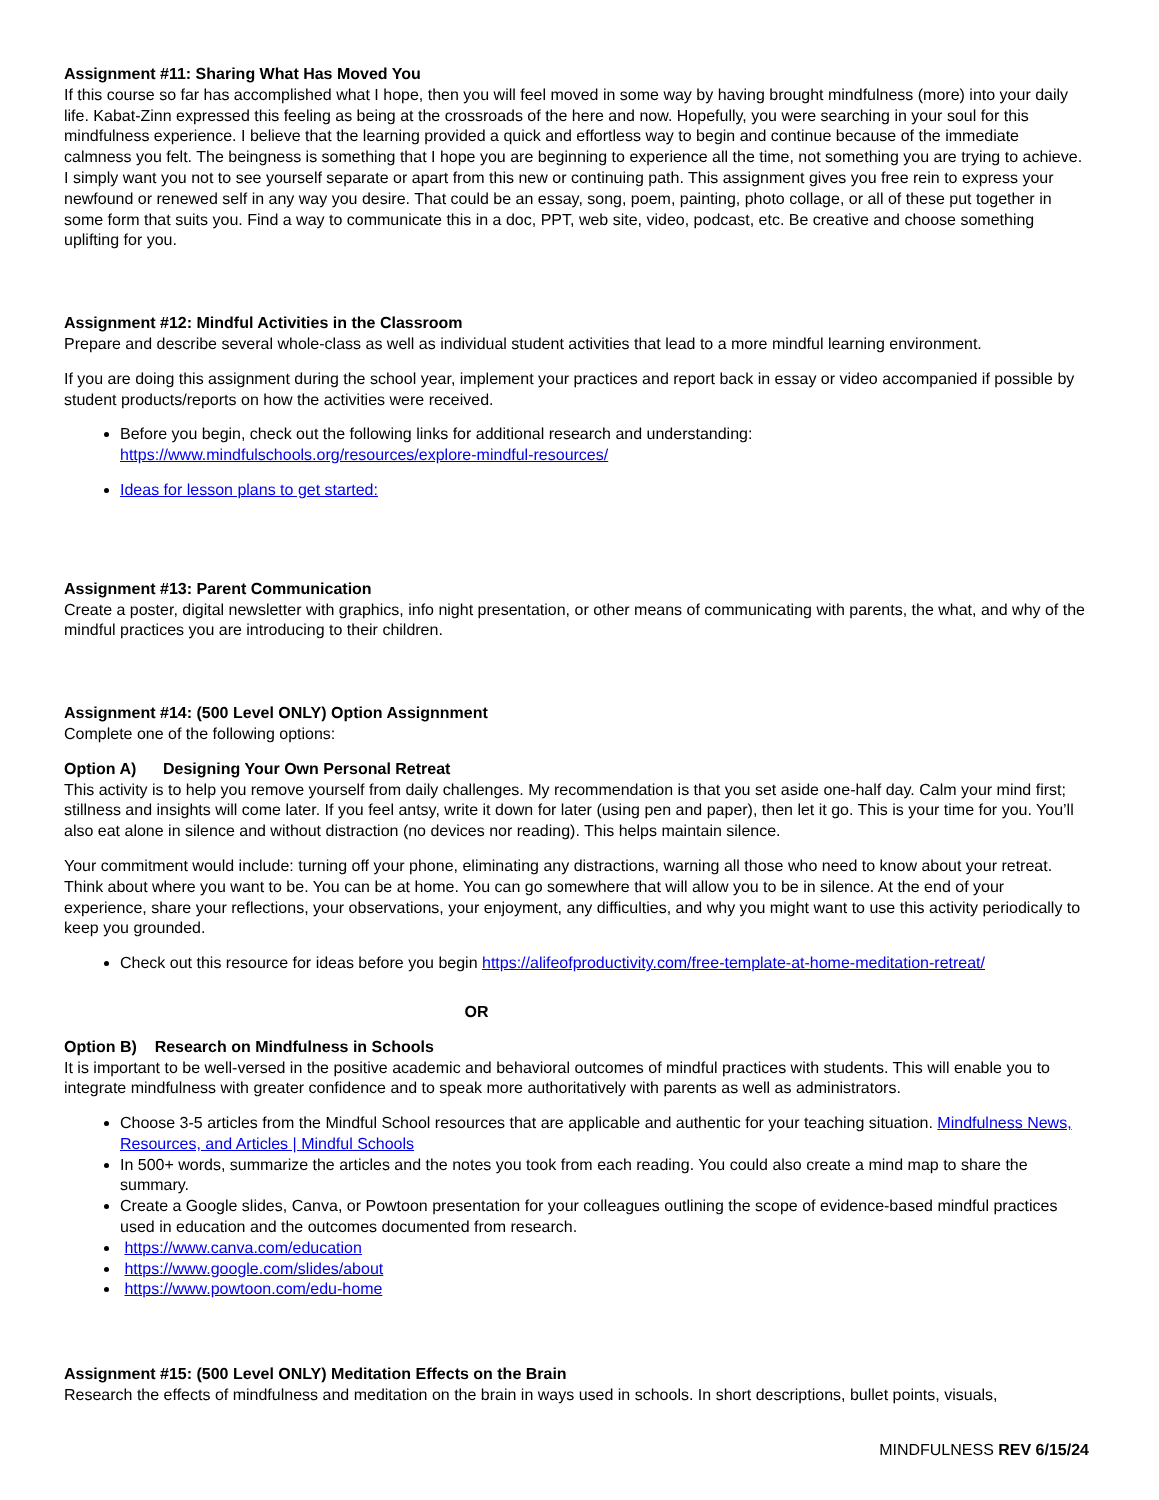Assignment #11: Sharing What Has Moved You
If this course so far has accomplished what I hope, then you will feel moved in some way by having brought mindfulness (more) into your daily life. Kabat-Zinn expressed this feeling as being at the crossroads of the here and now. Hopefully, you were searching in your soul for this mindfulness experience. I believe that the learning provided a quick and effortless way to begin and continue because of the immediate calmness you felt. The beingness is something that I hope you are beginning to experience all the time, not something you are trying to achieve. I simply want you not to see yourself separate or apart from this new or continuing path. This assignment gives you free rein to express your newfound or renewed self in any way you desire. That could be an essay, song, poem, painting, photo collage, or all of these put together in some form that suits you. Find a way to communicate this in a doc, PPT, web site, video, podcast, etc. Be creative and choose something uplifting for you.
Assignment #12: Mindful Activities in the Classroom
Prepare and describe several whole-class as well as individual student activities that lead to a more mindful learning environment.
If you are doing this assignment during the school year, implement your practices and report back in essay or video accompanied if possible by student products/reports on how the activities were received.
Before you begin, check out the following links for additional research and understanding: https://www.mindfulschools.org/resources/explore-mindful-resources/
Ideas for lesson plans to get started:
Assignment #13: Parent Communication
Create a poster, digital newsletter with graphics, info night presentation, or other means of communicating with parents, the what, and why of the mindful practices you are introducing to their children.
Assignment #14: (500 Level ONLY) Option Assignnment
Complete one of the following options:
Option A) Designing Your Own Personal Retreat
This activity is to help you remove yourself from daily challenges. My recommendation is that you set aside one-half day. Calm your mind first; stillness and insights will come later. If you feel antsy, write it down for later (using pen and paper), then let it go. This is your time for you. You’ll also eat alone in silence and without distraction (no devices nor reading). This helps maintain silence.
Your commitment would include: turning off your phone, eliminating any distractions, warning all those who need to know about your retreat. Think about where you want to be. You can be at home. You can go somewhere that will allow you to be in silence. At the end of your experience, share your reflections, your observations, your enjoyment, any difficulties, and why you might want to use this activity periodically to keep you grounded.
Check out this resource for ideas before you begin https://alifeofproductivity.com/free-template-at-home-meditation-retreat/
OR
Option B) Research on Mindfulness in Schools
It is important to be well-versed in the positive academic and behavioral outcomes of mindful practices with students. This will enable you to integrate mindfulness with greater confidence and to speak more authoritatively with parents as well as administrators.
Choose 3-5 articles from the Mindful School resources that are applicable and authentic for your teaching situation. Mindfulness News, Resources, and Articles | Mindful Schools
In 500+ words, summarize the articles and the notes you took from each reading. You could also create a mind map to share the summary.
Create a Google slides, Canva, or Powtoon presentation for your colleagues outlining the scope of evidence-based mindful practices used in education and the outcomes documented from research.
https://www.canva.com/education
https://www.google.com/slides/about
https://www.powtoon.com/edu-home
Assignment #15: (500 Level ONLY) Meditation Effects on the Brain
Research the effects of mindfulness and meditation on the brain in ways used in schools. In short descriptions, bullet points, visuals,
MINDFULNESS REV 6/15/24